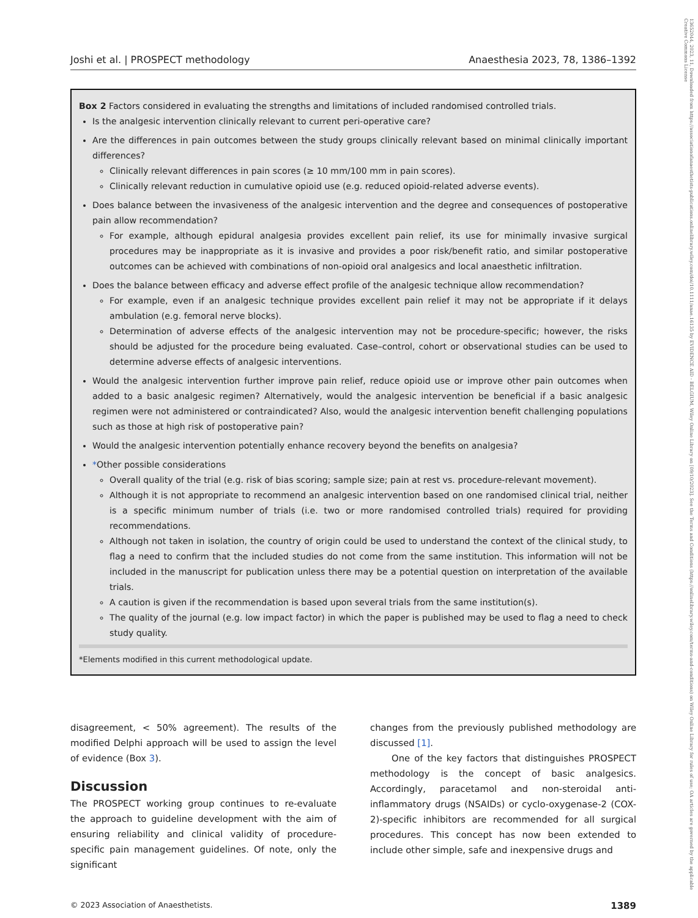13652044, 2023, 11, Downloaded from https://associationofanaesthetists-publications.onlinelibrary.wiley.com/doi/10.1111/anae.16135 by EVIDENCE AID - BELGIUM, Wiley Online Library on [09/10/2023]. See the Terms and Conditions (https://onlinelibrary.wiley.com/terms-and-conditions) on Wiley Online Library for rules of use; OA articles are governed by the applicable Creative Commons License
Joshi et al. | PROSPECT methodology Anaesthesia 2023, 78, 1386–1392
Box 2 Factors considered in evaluating the strengths and limitations of included randomised controlled trials.
Is the analgesic intervention clinically relevant to current peri-operative care?
Are the differences in pain outcomes between the study groups clinically relevant based on minimal clinically important differences?
Clinically relevant differences in pain scores (≥ 10 mm/100 mm in pain scores).
Clinically relevant reduction in cumulative opioid use (e.g. reduced opioid-related adverse events).
Does balance between the invasiveness of the analgesic intervention and the degree and consequences of postoperative pain allow recommendation?
For example, although epidural analgesia provides excellent pain relief, its use for minimally invasive surgical procedures may be inappropriate as it is invasive and provides a poor risk/benefit ratio, and similar postoperative outcomes can be achieved with combinations of non-opioid oral analgesics and local anaesthetic infiltration.
Does the balance between efficacy and adverse effect profile of the analgesic technique allow recommendation?
For example, even if an analgesic technique provides excellent pain relief it may not be appropriate if it delays ambulation (e.g. femoral nerve blocks).
Determination of adverse effects of the analgesic intervention may not be procedure-specific; however, the risks should be adjusted for the procedure being evaluated. Case–control, cohort or observational studies can be used to determine adverse effects of analgesic interventions.
Would the analgesic intervention further improve pain relief, reduce opioid use or improve other pain outcomes when added to a basic analgesic regimen? Alternatively, would the analgesic intervention be beneficial if a basic analgesic regimen were not administered or contraindicated? Also, would the analgesic intervention benefit challenging populations such as those at high risk of postoperative pain?
Would the analgesic intervention potentially enhance recovery beyond the benefits on analgesia?
*Other possible considerations
Overall quality of the trial (e.g. risk of bias scoring; sample size; pain at rest vs. procedure-relevant movement).
Although it is not appropriate to recommend an analgesic intervention based on one randomised clinical trial, neither is a specific minimum number of trials (i.e. two or more randomised controlled trials) required for providing recommendations.
Although not taken in isolation, the country of origin could be used to understand the context of the clinical study, to flag a need to confirm that the included studies do not come from the same institution. This information will not be included in the manuscript for publication unless there may be a potential question on interpretation of the available trials.
A caution is given if the recommendation is based upon several trials from the same institution(s).
The quality of the journal (e.g. low impact factor) in which the paper is published may be used to flag a need to check study quality.
*Elements modified in this current methodological update.
disagreement, < 50% agreement). The results of the modified Delphi approach will be used to assign the level of evidence (Box 3).
Discussion
The PROSPECT working group continues to re-evaluate the approach to guideline development with the aim of ensuring reliability and clinical validity of procedure-specific pain management guidelines. Of note, only the significant
changes from the previously published methodology are discussed [1].
One of the key factors that distinguishes PROSPECT methodology is the concept of basic analgesics. Accordingly, paracetamol and non-steroidal anti-inflammatory drugs (NSAIDs) or cyclo-oxygenase-2 (COX-2)-specific inhibitors are recommended for all surgical procedures. This concept has now been extended to include other simple, safe and inexpensive drugs and
© 2023 Association of Anaesthetists. 1389